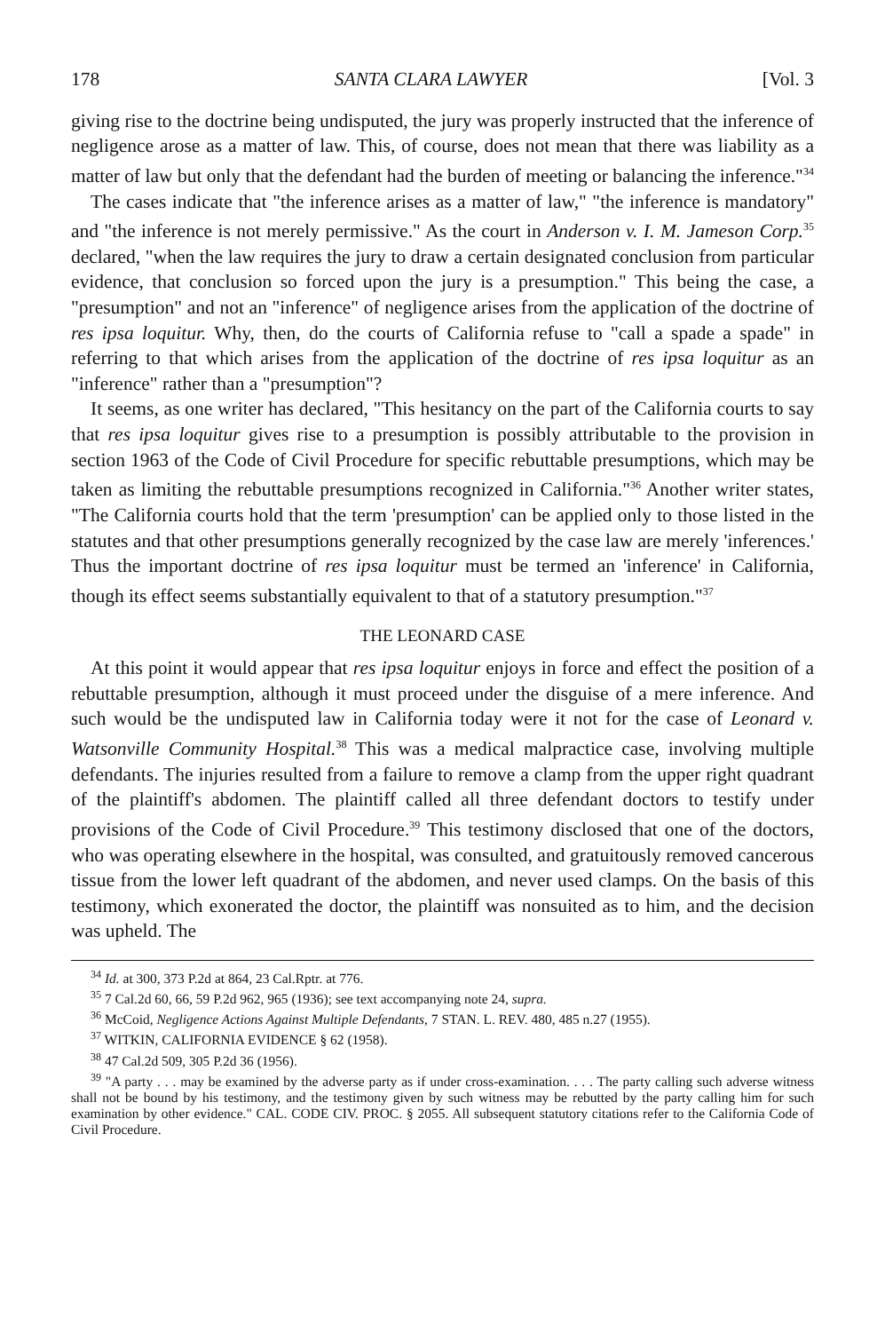178 SANTA CLARA LAWYER [Vol. 3
giving rise to the doctrine being undisputed, the jury was properly instructed that the inference of negligence arose as a matter of law. This, of course, does not mean that there was liability as a matter of law but only that the defendant had the burden of meeting or balancing the inference."<sup>34</sup>
The cases indicate that "the inference arises as a matter of law," "the inference is mandatory" and "the inference is not merely permissive." As the court in Anderson v. I. M. Jameson Corp.<sup>35</sup> declared, "when the law requires the jury to draw a certain designated conclusion from particular evidence, that conclusion so forced upon the jury is a presumption." This being the case, a "presumption" and not an "inference" of negligence arises from the application of the doctrine of res ipsa loquitur. Why, then, do the courts of California refuse to "call a spade a spade" in referring to that which arises from the application of the doctrine of res ipsa loquitur as an "inference" rather than a "presumption"?
It seems, as one writer has declared, "This hesitancy on the part of the California courts to say that res ipsa loquitur gives rise to a presumption is possibly attributable to the provision in section 1963 of the Code of Civil Procedure for specific rebuttable presumptions, which may be taken as limiting the rebuttable presumptions recognized in California."<sup>36</sup> Another writer states, "The California courts hold that the term 'presumption' can be applied only to those listed in the statutes and that other presumptions generally recognized by the case law are merely 'inferences.' Thus the important doctrine of res ipsa loquitur must be termed an 'inference' in California, though its effect seems substantially equivalent to that of a statutory presumption."<sup>37</sup>
THE LEONARD CASE
At this point it would appear that res ipsa loquitur enjoys in force and effect the position of a rebuttable presumption, although it must proceed under the disguise of a mere inference. And such would be the undisputed law in California today were it not for the case of Leonard v. Watsonville Community Hospital.<sup>38</sup> This was a medical malpractice case, involving multiple defendants. The injuries resulted from a failure to remove a clamp from the upper right quadrant of the plaintiff's abdomen. The plaintiff called all three defendant doctors to testify under provisions of the Code of Civil Procedure.<sup>39</sup> This testimony disclosed that one of the doctors, who was operating elsewhere in the hospital, was consulted, and gratuitously removed cancerous tissue from the lower left quadrant of the abdomen, and never used clamps. On the basis of this testimony, which exonerated the doctor, the plaintiff was nonsuited as to him, and the decision was upheld. The
<sup>34</sup> Id. at 300, 373 P.2d at 864, 23 Cal.Rptr. at 776.
<sup>35</sup> 7 Cal.2d 60, 66, 59 P.2d 962, 965 (1936); see text accompanying note 24, supra.
<sup>36</sup> McCoid, Negligence Actions Against Multiple Defendants, 7 STAN. L. REV. 480, 485 n.27 (1955).
<sup>37</sup> WITKIN, CALIFORNIA EVIDENCE § 62 (1958).
<sup>38</sup> 47 Cal.2d 509, 305 P.2d 36 (1956).
<sup>39</sup> "A party . . . may be examined by the adverse party as if under cross-examination. . . . The party calling such adverse witness shall not be bound by his testimony, and the testimony given by such witness may be rebutted by the party calling him for such examination by other evidence." CAL. CODE CIV. PROC. § 2055. All subsequent statutory citations refer to the California Code of Civil Procedure.